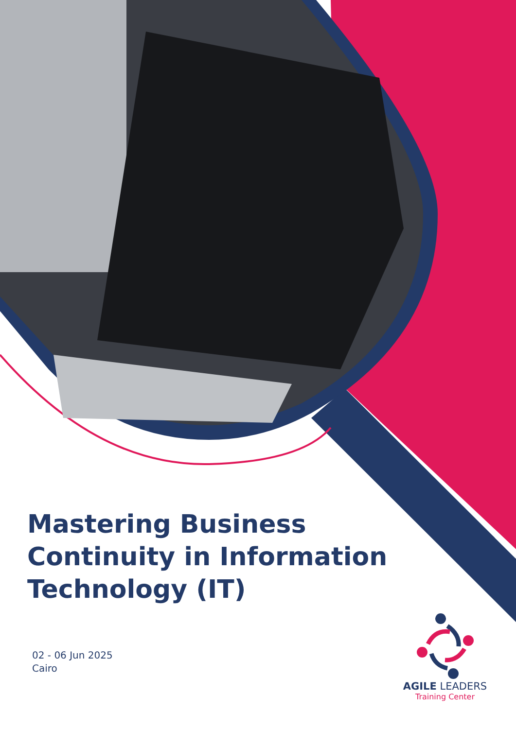Mastering Business Continuity in Information Technology (IT)
02 - 06 Jun 2025
Cairo
AGILE LEADERS
Training Center